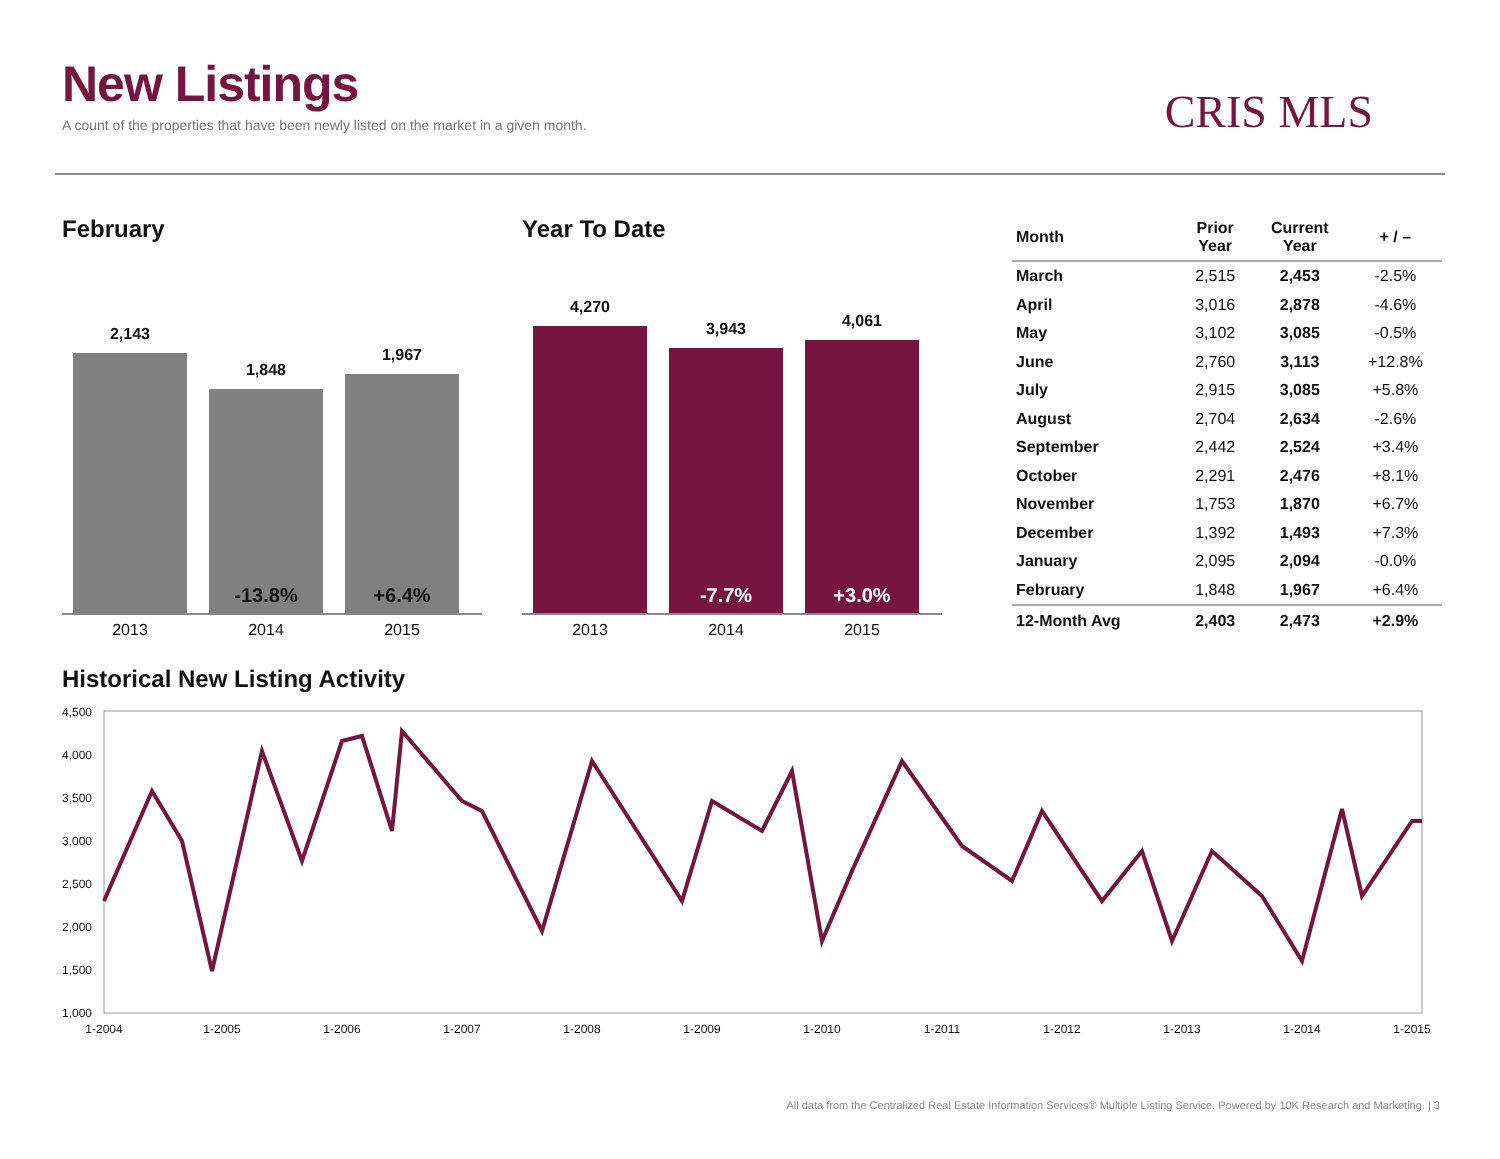New Listings
A count of the properties that have been newly listed on the market in a given month.
CRIS MLS
February
2,143
1,848
-13.8%
1,967
+6.4%
2013 2014 2015
Year To Date
4,270
3,943
-7.7%
4,061
+3.0%
2013 2014 2015
| Month | Prior Year | Current Year | + / – |
| --- | --- | --- | --- |
| March | 2,515 | 2,453 | -2.5% |
| April | 3,016 | 2,878 | -4.6% |
| May | 3,102 | 3,085 | -0.5% |
| June | 2,760 | 3,113 | +12.8% |
| July | 2,915 | 3,085 | +5.8% |
| August | 2,704 | 2,634 | -2.6% |
| September | 2,442 | 2,524 | +3.4% |
| October | 2,291 | 2,476 | +8.1% |
| November | 1,753 | 1,870 | +6.7% |
| December | 1,392 | 1,493 | +7.3% |
| January | 2,095 | 2,094 | -0.0% |
| February | 1,848 | 1,967 | +6.4% |
| 12-Month Avg | 2,403 | 2,473 | +2.9% |
Historical New Listing Activity
4,500
4,000
3,500
3,000
2,500
2,000
1,500
1,000
1-2004
1-2005
1-2006
1-2007
1-2008
1-2009
1-2010
1-2011
1-2012
1-2013
1-2014
1-2015
All data from the Centralized Real Estate Information Services® Multiple Listing Service. Powered by 10K Research and Marketing. | 3